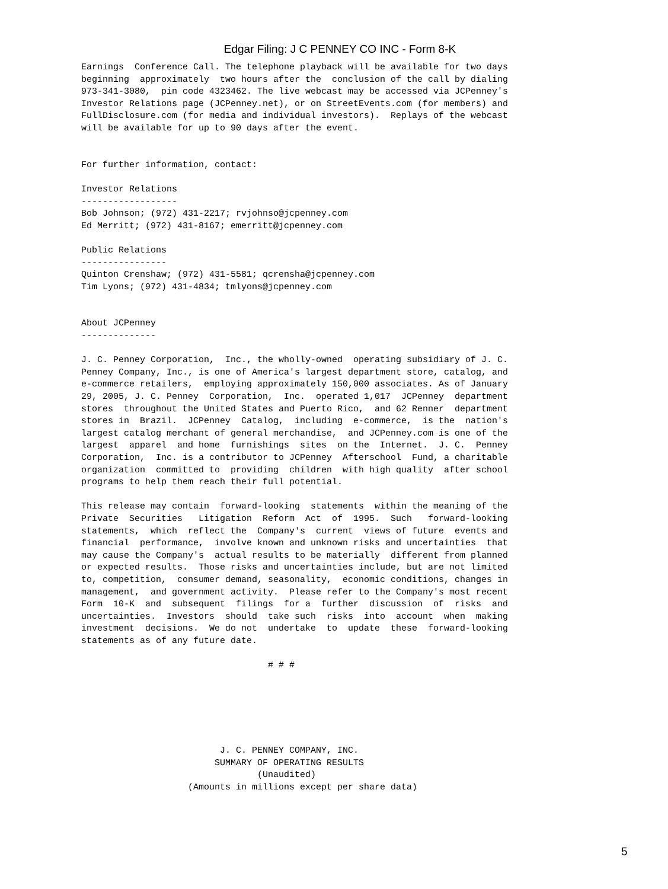Edgar Filing: J C PENNEY CO INC - Form 8-K
Earnings  Conference Call. The telephone playback will be available for two days
beginning  approximately  two hours after the  conclusion of the call by dialing
973-341-3080,  pin code 4323462. The live webcast may be accessed via JCPenney's
Investor Relations page (JCPenney.net), or on StreetEvents.com (for members) and
FullDisclosure.com (for media and individual investors).  Replays of the webcast
will be available for up to 90 days after the event.


For further information, contact:

Investor Relations
------------------
Bob Johnson; (972) 431-2217; rvjohnso@jcpenney.com
Ed Merritt; (972) 431-8167; emerritt@jcpenney.com

Public Relations
----------------
Quinton Crenshaw; (972) 431-5581; qcrensha@jcpenney.com
Tim Lyons; (972) 431-4834; tmlyons@jcpenney.com


About JCPenney
--------------

J. C. Penney Corporation,  Inc., the wholly-owned  operating subsidiary of J. C.
Penney Company, Inc., is one of America's largest department store, catalog, and
e-commerce retailers,  employing approximately 150,000 associates. As of January
29, 2005, J. C. Penney  Corporation,  Inc.  operated 1,017  JCPenney  department
stores  throughout the United States and Puerto Rico,  and 62 Renner  department
stores in  Brazil.  JCPenney  Catalog,  including  e-commerce,  is the  nation's
largest catalog merchant of general merchandise,  and JCPenney.com is one of the
largest  apparel  and home  furnishings  sites  on the  Internet.  J. C.  Penney
Corporation,  Inc. is a contributor to JCPenney  Afterschool  Fund, a charitable
organization  committed to  providing  children  with high quality  after school
programs to help them reach their full potential.

This release may contain  forward-looking  statements  within the meaning of the
Private  Securities   Litigation  Reform  Act  of  1995.  Such   forward-looking
statements,  which  reflect the  Company's  current  views of future  events and
financial  performance,  involve known and unknown risks and uncertainties  that
may cause the Company's  actual results to be materially  different from planned
or expected results.  Those risks and uncertainties include, but are not limited
to, competition,  consumer demand, seasonality,  economic conditions, changes in
management,  and government activity.  Please refer to the Company's most recent
Form  10-K  and  subsequent  filings  for a  further  discussion  of  risks  and
uncertainties.  Investors  should  take such  risks  into  account  when  making
investment  decisions.  We do not  undertake  to  update  these  forward-looking
statements as of any future date.

                                   # # #






                          J. C. PENNEY COMPANY, INC.
                         SUMMARY OF OPERATING RESULTS
                                 (Unaudited)
                    (Amounts in millions except per share data)
5